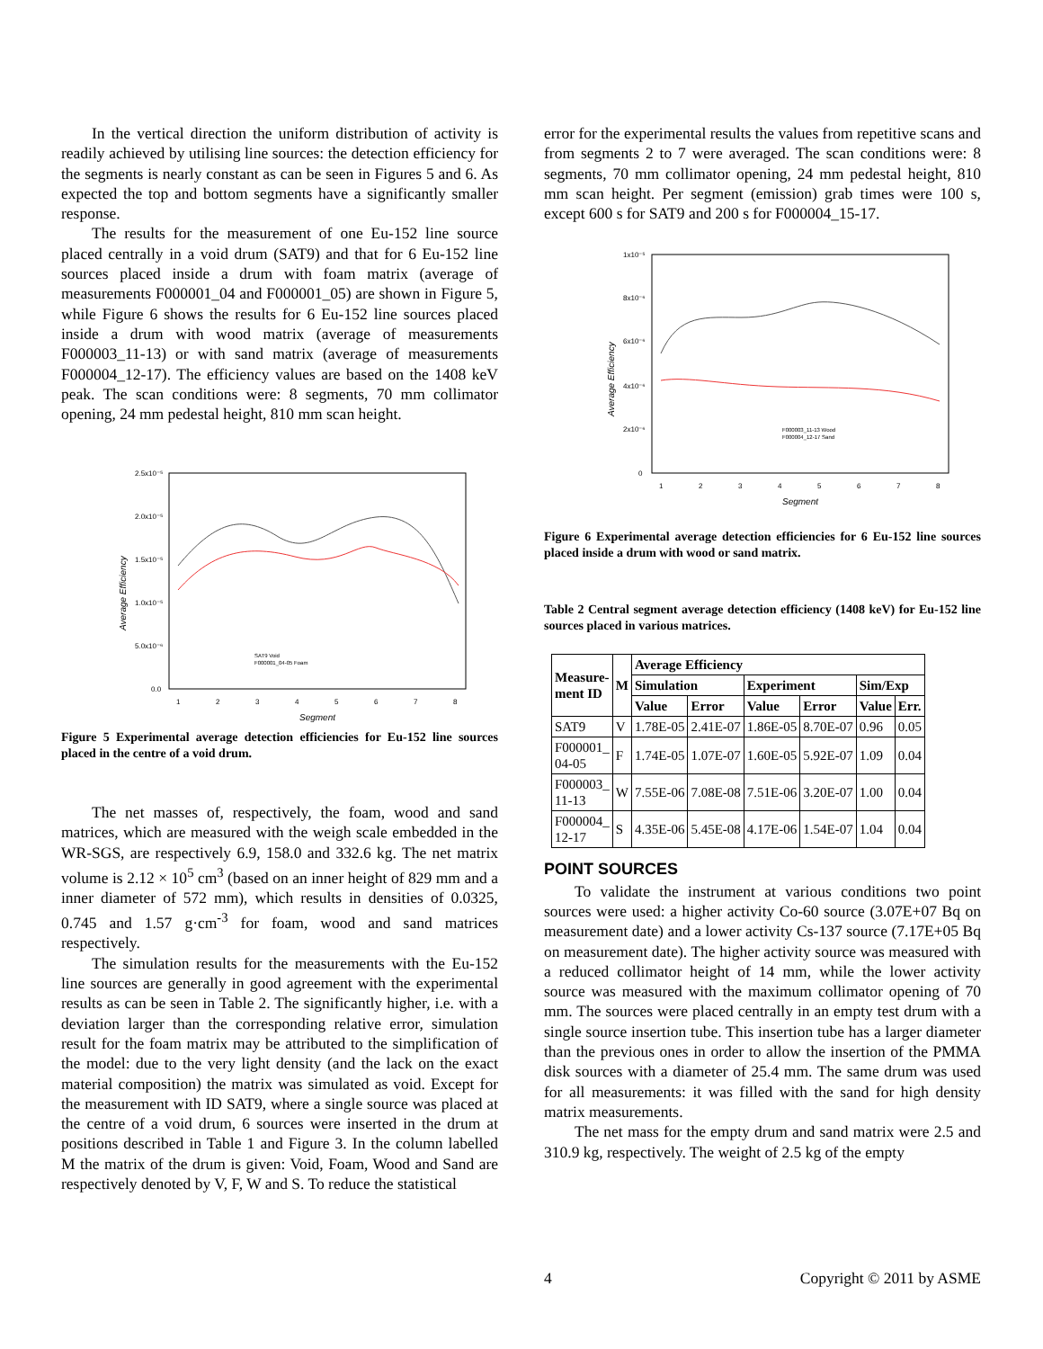In the vertical direction the uniform distribution of activity is readily achieved by utilising line sources: the detection efficiency for the segments is nearly constant as can be seen in Figures 5 and 6. As expected the top and bottom segments have a significantly smaller response.
The results for the measurement of one Eu-152 line source placed centrally in a void drum (SAT9) and that for 6 Eu-152 line sources placed inside a drum with foam matrix (average of measurements F000001_04 and F000001_05) are shown in Figure 5, while Figure 6 shows the results for 6 Eu-152 line sources placed inside a drum with wood matrix (average of measurements F000003_11-13) or with sand matrix (average of measurements F000004_12-17). The efficiency values are based on the 1408 keV peak. The scan conditions were: 8 segments, 70 mm collimator opening, 24 mm pedestal height, 810 mm scan height.
2.5x10⁻⁵
2.0x10⁻⁵
1.5x10⁻⁵
1.0x10⁻⁵
5.0x10⁻⁶
0.0
1
2
3
4
5
6
7
8
Segment
Average Efficiency
SAT9 Void
F000001_04-05 Foam
Figure 5 Experimental average detection efficiencies for Eu-152 line sources placed in the centre of a void drum.
The net masses of, respectively, the foam, wood and sand matrices, which are measured with the weigh scale embedded in the WR-SGS, are respectively 6.9, 158.0 and 332.6 kg. The net matrix volume is 2.12 × 10<sup>5</sup> cm<sup>3</sup> (based on an inner height of 829 mm and a inner diameter of 572 mm), which results in densities of 0.0325, 0.745 and 1.57 g·cm<sup>-3</sup> for foam, wood and sand matrices respectively.
The simulation results for the measurements with the Eu-152 line sources are generally in good agreement with the experimental results as can be seen in Table 2. The significantly higher, i.e. with a deviation larger than the corresponding relative error, simulation result for the foam matrix may be attributed to the simplification of the model: due to the very light density (and the lack on the exact material composition) the matrix was simulated as void. Except for the measurement with ID SAT9, where a single source was placed at the centre of a void drum, 6 sources were inserted in the drum at positions described in Table 1 and Figure 3. In the column labelled M the matrix of the drum is given: Void, Foam, Wood and Sand are respectively denoted by V, F, W and S. To reduce the statistical
error for the experimental results the values from repetitive scans and from segments 2 to 7 were averaged. The scan conditions were: 8 segments, 70 mm collimator opening, 24 mm pedestal height, 810 mm scan height. Per segment (emission) grab times were 100 s, except 600 s for SAT9 and 200 s for F000004_15-17.
1x10⁻⁵
8x10⁻⁶
6x10⁻⁶
4x10⁻⁶
2x10⁻⁶
0
1
2
3
4
5
6
7
8
Segment
Average Efficiency
F000003_11-13 Wood
F000004_12-17 Sand
Figure 6 Experimental average detection efficiencies for 6 Eu-152 line sources placed inside a drum with wood or sand matrix.
Table 2 Central segment average detection efficiency (1408 keV) for Eu-152 line sources placed in various matrices.
| Measure- ment ID | M | Average Efficiency | | | | | |
| --- | --- | --- | --- | --- | --- | --- | --- |
| | | Simulation | | Experiment | | Sim/Exp | |
| | | Value | Error | Value | Error | Value | Err. |
| SAT9 | V | 1.78E-05 | 2.41E-07 | 1.86E-05 | 8.70E-07 | 0.96 | 0.05 |
| F000001_ 04-05 | F | 1.74E-05 | 1.07E-07 | 1.60E-05 | 5.92E-07 | 1.09 | 0.04 |
| F000003_ 11-13 | W | 7.55E-06 | 7.08E-08 | 7.51E-06 | 3.20E-07 | 1.00 | 0.04 |
| F000004_ 12-17 | S | 4.35E-06 | 5.45E-08 | 4.17E-06 | 1.54E-07 | 1.04 | 0.04 |
POINT SOURCES
To validate the instrument at various conditions two point sources were used: a higher activity Co-60 source (3.07E+07 Bq on measurement date) and a lower activity Cs-137 source (7.17E+05 Bq on measurement date). The higher activity source was measured with a reduced collimator height of 14 mm, while the lower activity source was measured with the maximum collimator opening of 70 mm. The sources were placed centrally in an empty test drum with a single source insertion tube. This insertion tube has a larger diameter than the previous ones in order to allow the insertion of the PMMA disk sources with a diameter of 25.4 mm. The same drum was used for all measurements: it was filled with the sand for high density matrix measurements.
The net mass for the empty drum and sand matrix were 2.5 and 310.9 kg, respectively. The weight of 2.5 kg of the empty
4 Copyright © 2011 by ASME